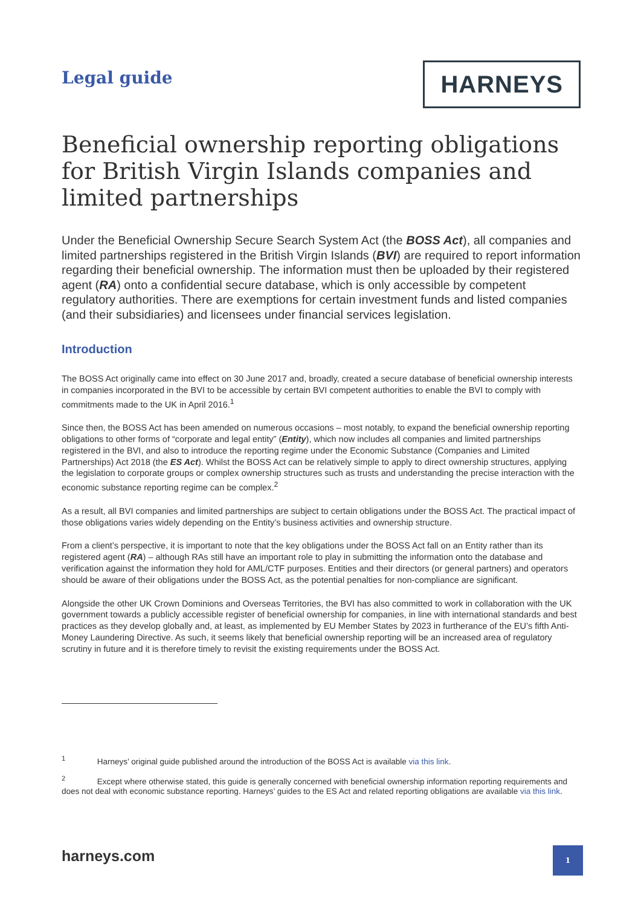Legal guide
HARNEYS
Beneficial ownership reporting obligations for British Virgin Islands companies and limited partnerships
Under the Beneficial Ownership Secure Search System Act (the BOSS Act), all companies and limited partnerships registered in the British Virgin Islands (BVI) are required to report information regarding their beneficial ownership. The information must then be uploaded by their registered agent (RA) onto a confidential secure database, which is only accessible by competent regulatory authorities. There are exemptions for certain investment funds and listed companies (and their subsidiaries) and licensees under financial services legislation.
Introduction
The BOSS Act originally came into effect on 30 June 2017 and, broadly, created a secure database of beneficial ownership interests in companies incorporated in the BVI to be accessible by certain BVI competent authorities to enable the BVI to comply with commitments made to the UK in April 2016.<sup>1</sup>
Since then, the BOSS Act has been amended on numerous occasions – most notably, to expand the beneficial ownership reporting obligations to other forms of “corporate and legal entity” (Entity), which now includes all companies and limited partnerships registered in the BVI, and also to introduce the reporting regime under the Economic Substance (Companies and Limited Partnerships) Act 2018 (the ES Act). Whilst the BOSS Act can be relatively simple to apply to direct ownership structures, applying the legislation to corporate groups or complex ownership structures such as trusts and understanding the precise interaction with the economic substance reporting regime can be complex.<sup>2</sup>
As a result, all BVI companies and limited partnerships are subject to certain obligations under the BOSS Act. The practical impact of those obligations varies widely depending on the Entity’s business activities and ownership structure.
From a client’s perspective, it is important to note that the key obligations under the BOSS Act fall on an Entity rather than its registered agent (RA) – although RAs still have an important role to play in submitting the information onto the database and verification against the information they hold for AML/CTF purposes. Entities and their directors (or general partners) and operators should be aware of their obligations under the BOSS Act, as the potential penalties for non-compliance are significant.
Alongside the other UK Crown Dominions and Overseas Territories, the BVI has also committed to work in collaboration with the UK government towards a publicly accessible register of beneficial ownership for companies, in line with international standards and best practices as they develop globally and, at least, as implemented by EU Member States by 2023 in furtherance of the EU’s fifth Anti-Money Laundering Directive. As such, it seems likely that beneficial ownership reporting will be an increased area of regulatory scrutiny in future and it is therefore timely to revisit the existing requirements under the BOSS Act.
<sup>1</sup> Harneys’ original guide published around the introduction of the BOSS Act is available via this link.
<sup>2</sup> Except where otherwise stated, this guide is generally concerned with beneficial ownership information reporting requirements and does not deal with economic substance reporting. Harneys’ guides to the ES Act and related reporting obligations are available via this link.
harneys.com
1